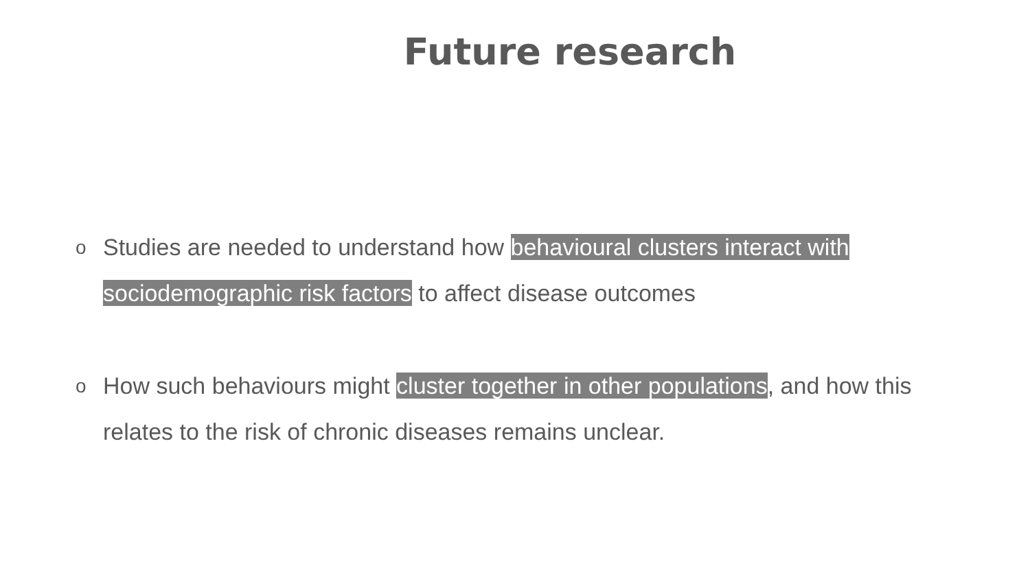Future research
o Studies are needed to understand how behavioural clusters interact with sociodemographic risk factors to affect disease outcomes
o How such behaviours might cluster together in other populations, and how this relates to the risk of chronic diseases remains unclear.